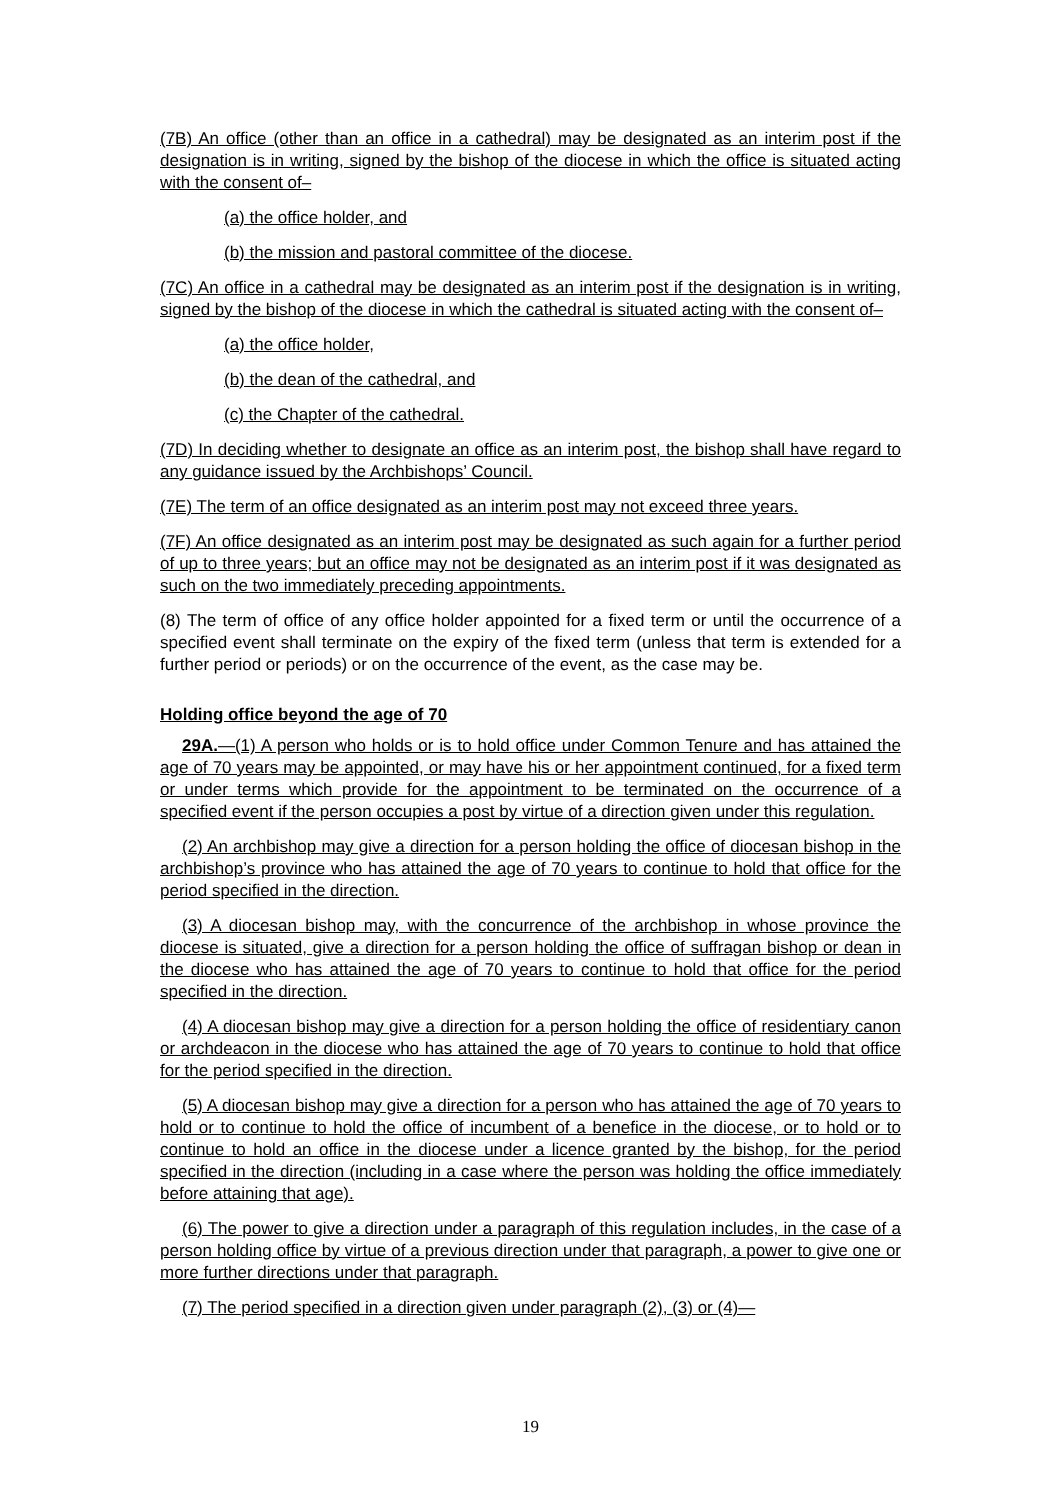(7B) An office (other than an office in a cathedral) may be designated as an interim post if the designation is in writing, signed by the bishop of the diocese in which the office is situated acting with the consent of–
(a) the office holder, and
(b) the mission and pastoral committee of the diocese.
(7C) An office in a cathedral may be designated as an interim post if the designation is in writing, signed by the bishop of the diocese in which the cathedral is situated acting with the consent of–
(a) the office holder,
(b) the dean of the cathedral, and
(c) the Chapter of the cathedral.
(7D) In deciding whether to designate an office as an interim post, the bishop shall have regard to any guidance issued by the Archbishops’ Council.
(7E) The term of an office designated as an interim post may not exceed three years.
(7F) An office designated as an interim post may be designated as such again for a further period of up to three years; but an office may not be designated as an interim post if it was designated as such on the two immediately preceding appointments.
(8) The term of office of any office holder appointed for a fixed term or until the occurrence of a specified event shall terminate on the expiry of the fixed term (unless that term is extended for a further period or periods) or on the occurrence of the event, as the case may be.
Holding office beyond the age of 70
29A.—(1) A person who holds or is to hold office under Common Tenure and has attained the age of 70 years may be appointed, or may have his or her appointment continued, for a fixed term or under terms which provide for the appointment to be terminated on the occurrence of a specified event if the person occupies a post by virtue of a direction given under this regulation.
(2) An archbishop may give a direction for a person holding the office of diocesan bishop in the archbishop’s province who has attained the age of 70 years to continue to hold that office for the period specified in the direction.
(3) A diocesan bishop may, with the concurrence of the archbishop in whose province the diocese is situated, give a direction for a person holding the office of suffragan bishop or dean in the diocese who has attained the age of 70 years to continue to hold that office for the period specified in the direction.
(4) A diocesan bishop may give a direction for a person holding the office of residentiary canon or archdeacon in the diocese who has attained the age of 70 years to continue to hold that office for the period specified in the direction.
(5) A diocesan bishop may give a direction for a person who has attained the age of 70 years to hold or to continue to hold the office of incumbent of a benefice in the diocese, or to hold or to continue to hold an office in the diocese under a licence granted by the bishop, for the period specified in the direction (including in a case where the person was holding the office immediately before attaining that age).
(6) The power to give a direction under a paragraph of this regulation includes, in the case of a person holding office by virtue of a previous direction under that paragraph, a power to give one or more further directions under that paragraph.
(7) The period specified in a direction given under paragraph (2), (3) or (4)—
19